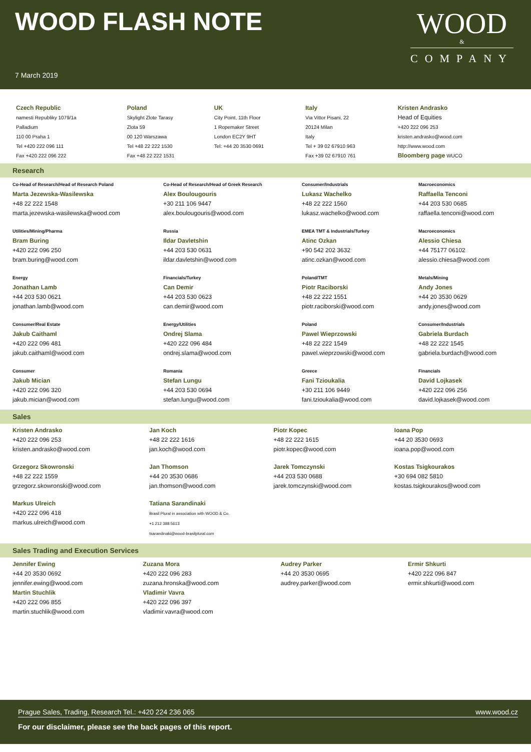WOOD FLASH NOTE
WOOD
&
COMPANY
7 March 2019
| Czech Republic namesti Republiky 1079/1a Palladium 110 00 Praha 1 Tel +420 222 096 111 Fax +420 222 096 222 | Poland Skylight Zlote Tarasy Zlota 59 00 120 Warszawa Tel +48 22 222 1530 Fax +48 22 222 1531 | UK City Point, 11th Floor 1 Ropemaker Street London EC2Y 9HT Tel: +44 20 3530 0691 | Italy Via Vittor Pisani, 22 20124 Milan Italy Tel + 39 02 67910 963 Fax +39 02 67910 761 | Kristen Andrasko Head of Equities +420 222 096 253 kristen.andrasko@wood.com http://www.wood.com Bloomberg page WUCO |
Research
| Co-Head of Research/Head of Research Poland Marta Jezewska-Wasilewska +48 22 222 1548 marta.jezewska-wasilewska@wood.com | Co-Head of Research/Head of Greek Research Alex Boulougouris +30 211 106 9447 alex.boulougouris@wood.com | Consumer/Industrials Lukasz Wachelko +48 22 222 1560 lukasz.wachelko@wood.com | Macroeconomics Raffaella Tenconi +44 203 530 0685 raffaella.tenconi@wood.com |
| Utilities/Mining/Pharma Bram Buring +420 222 096 250 bram.buring@wood.com | Russia Ildar Davletshin +44 203 530 0631 ildar.davletshin@wood.com | EMEA TMT & Industrials/Turkey Atinc Ozkan +90 542 202 3632 atinc.ozkan@wood.com | Macroeconomics Alessio Chiesa +44 75177 06102 alessio.chiesa@wood.com |
| Energy Jonathan Lamb +44 203 530 0621 jonathan.lamb@wood.com | Financials/Turkey Can Demir +44 203 530 0623 can.demir@wood.com | Poland/TMT Piotr Raciborski +48 22 222 1551 piotr.raciborski@wood.com | Metals/Mining Andy Jones +44 20 3530 0629 andy.jones@wood.com |
| Consumer/Real Estate Jakub Caithaml +420 222 096 481 jakub.caithaml@wood.com | Energy/Utilities Ondrej Slama +420 222 096 484 ondrej.slama@wood.com | Poland Pawel Wieprzowski +48 22 222 1549 pawel.wieprzowski@wood.com | Consumer/Industrials Gabriela Burdach +48 22 222 1545 gabriela.burdach@wood.com |
| Consumer Jakub Mician +420 222 096 320 jakub.mician@wood.com | Romania Stefan Lungu +44 203 530 0694 stefan.lungu@wood.com | Greece Fani Tzioukalia +30 211 106 9449 fani.tzioukalia@wood.com | Financials David Lojkasek +420 222 096 256 david.lojkasek@wood.com |
Sales
| Kristen Andrasko +420 222 096 253 kristen.andrasko@wood.com | Jan Koch +48 22 222 1616 jan.koch@wood.com | Piotr Kopec +48 22 222 1615 piotr.kopec@wood.com | Ioana Pop +44 20 3530 0693 ioana.pop@wood.com |
| Grzegorz Skowronski +48 22 222 1559 grzegorz.skowronski@wood.com | Jan Thomson +44 20 3530 0686 jan.thomson@wood.com | Jarek Tomczynski +44 203 530 0688 jarek.tomczynski@wood.com | Kostas Tsigkourakos +30 694 082 5810 kostas.tsigkourakos@wood.com |
| Markus Ulreich +420 222 096 418 markus.ulreich@wood.com | Tatiana Sarandinaki Brasil Plural in association with WOOD & Co. +1 212 388 5613 tsarandinaki@wood-brasilplural.com | | |
Sales Trading and Execution Services
| Jennifer Ewing +44 20 3530 0692 jennifer.ewing@wood.com Martin Stuchlik +420 222 096 855 martin.stuchlik@wood.com | Zuzana Mora +420 222 096 283 zuzana.hronska@wood.com Vladimir Vavra +420 222 096 397 vladimir.vavra@wood.com | Audrey Parker +44 20 3530 0695 audrey.parker@wood.com | Ermir Shkurti +420 222 096 847 ermir.shkurti@wood.com |
Prague Sales, Trading, Research Tel.: +420 224 236 065 www.wood.cz
For our disclaimer, please see the back pages of this report.